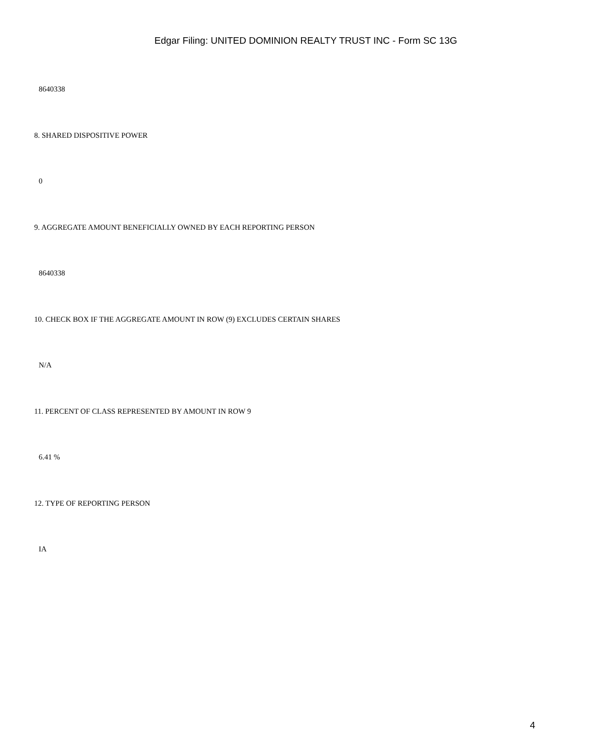Edgar Filing: UNITED DOMINION REALTY TRUST INC - Form SC 13G
8640338
8. SHARED DISPOSITIVE POWER
0
9. AGGREGATE AMOUNT BENEFICIALLY OWNED BY EACH REPORTING PERSON
8640338
10. CHECK BOX IF THE AGGREGATE AMOUNT IN ROW (9) EXCLUDES CERTAIN SHARES
N/A
11. PERCENT OF CLASS REPRESENTED BY AMOUNT IN ROW 9
6.41 %
12. TYPE OF REPORTING PERSON
IA
4